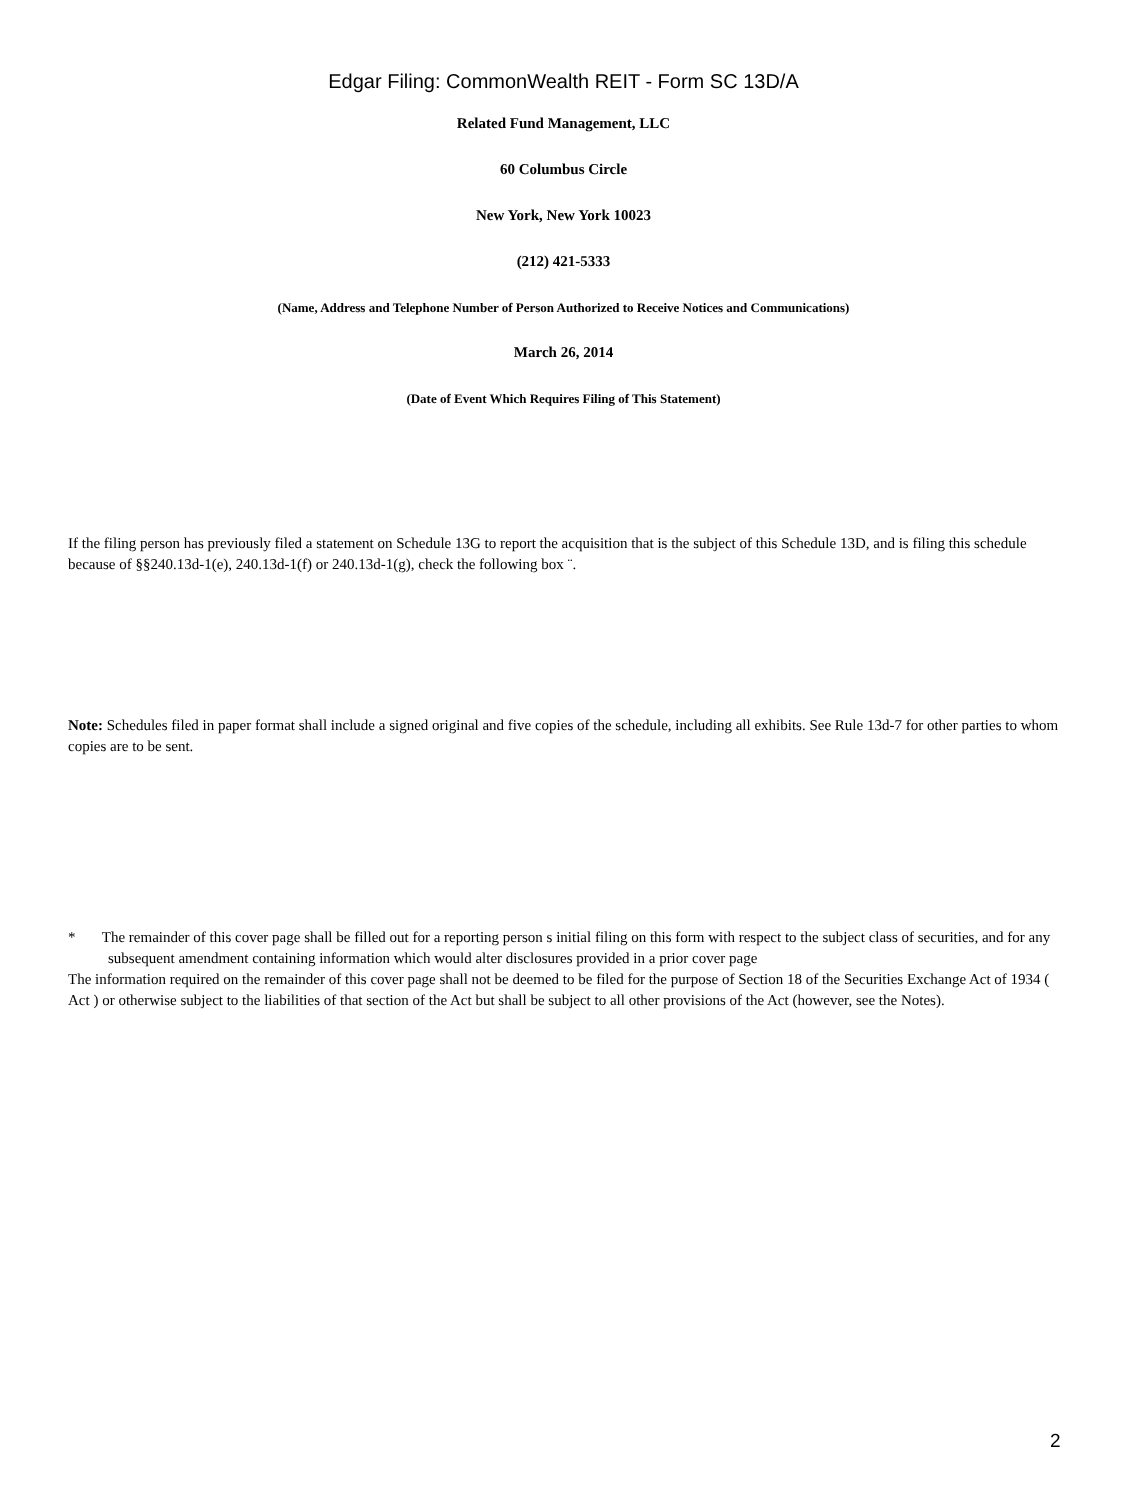Edgar Filing: CommonWealth REIT - Form SC 13D/A
Related Fund Management, LLC
60 Columbus Circle
New York, New York 10023
(212) 421-5333
(Name, Address and Telephone Number of Person Authorized to Receive Notices and Communications)
March 26, 2014
(Date of Event Which Requires Filing of This Statement)
If the filing person has previously filed a statement on Schedule 13G to report the acquisition that is the subject of this Schedule 13D, and is filing this schedule because of §§240.13d-1(e), 240.13d-1(f) or 240.13d-1(g), check the following box ¨.
Note: Schedules filed in paper format shall include a signed original and five copies of the schedule, including all exhibits. See Rule 13d-7 for other parties to whom copies are to be sent.
* The remainder of this cover page shall be filled out for a reporting person s initial filing on this form with respect to the subject class of securities, and for any subsequent amendment containing information which would alter disclosures provided in a prior cover page
The information required on the remainder of this cover page shall not be deemed to be filed for the purpose of Section 18 of the Securities Exchange Act of 1934 ( Act ) or otherwise subject to the liabilities of that section of the Act but shall be subject to all other provisions of the Act (however, see the Notes).
2